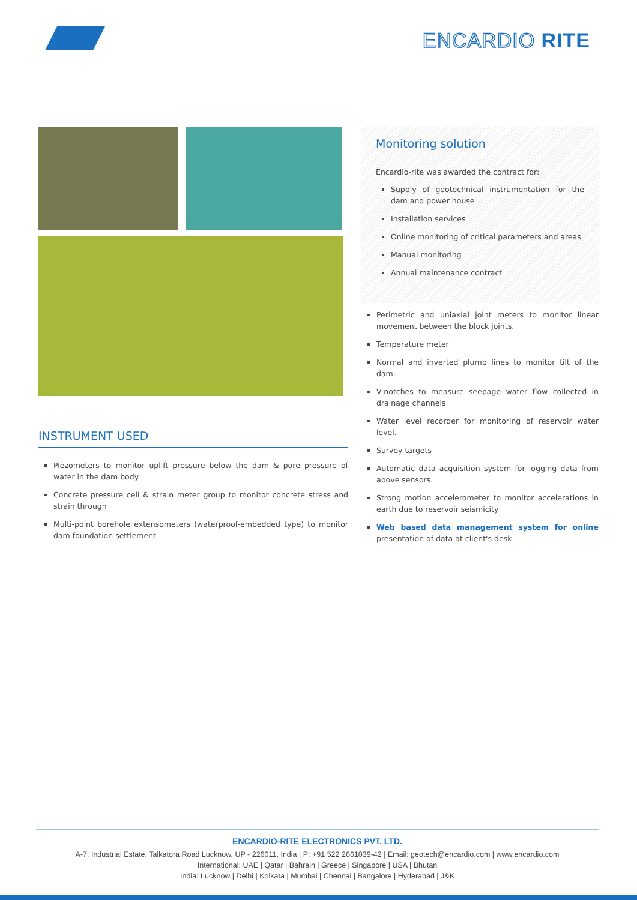ENCARDIO RITE
INSTRUMENT USED
Piezometers to monitor uplift pressure below the dam & pore pressure of water in the dam body.
Concrete pressure cell & strain meter group to monitor concrete stress and strain through
Multi-point borehole extensometers (waterproof-embedded type) to monitor dam foundation settlement
Monitoring solution
Encardio-rite was awarded the contract for:
Supply of geotechnical instrumentation for the dam and power house
Installation services
Online monitoring of critical parameters and areas
Manual monitoring
Annual maintenance contract
Perimetric and uniaxial joint meters to monitor linear movement between the block joints.
Temperature meter
Normal and inverted plumb lines to monitor tilt of the dam.
V-notches to measure seepage water flow collected in drainage channels
Water level recorder for monitoring of reservoir water level.
Survey targets
Automatic data acquisition system for logging data from above sensors.
Strong motion accelerometer to monitor accelerations in earth due to reservoir seismicity
Web based data management system for online presentation of data at client's desk.
ENCARDIO-RITE ELECTRONICS PVT. LTD.
A-7, Industrial Estate, Talkatora Road Lucknow, UP - 226011, India | P: +91 522 2661039-42 | Email: geotech@encardio.com | www.encardio.com
International: UAE | Qatar | Bahrain | Greece | Singapore | USA | Bhutan
India: Lucknow | Delhi | Kolkata | Mumbai | Chennai | Bangalore | Hyderabad | J&K